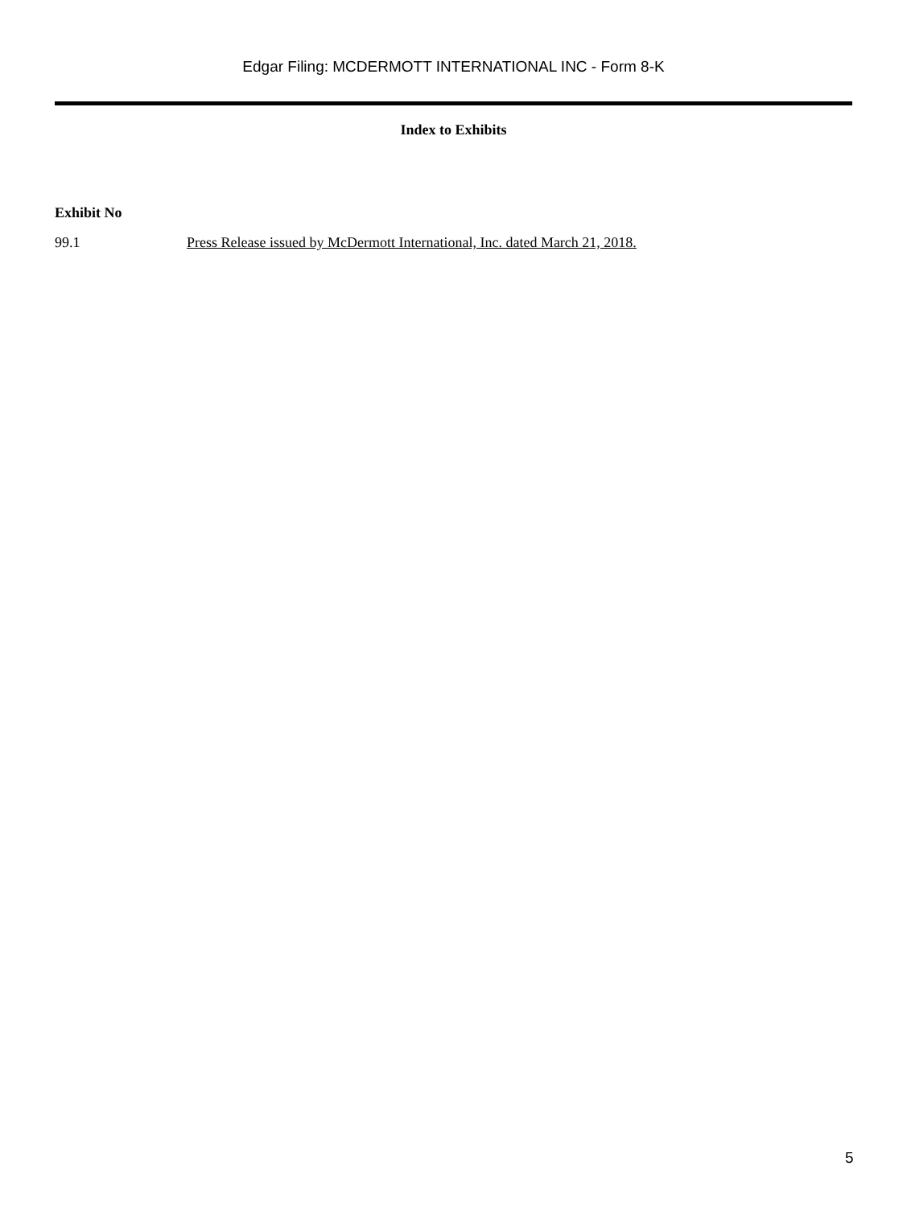Edgar Filing: MCDERMOTT INTERNATIONAL INC - Form 8-K
Index to Exhibits
Exhibit No
99.1 Press Release issued by McDermott International, Inc. dated March 21, 2018.
5